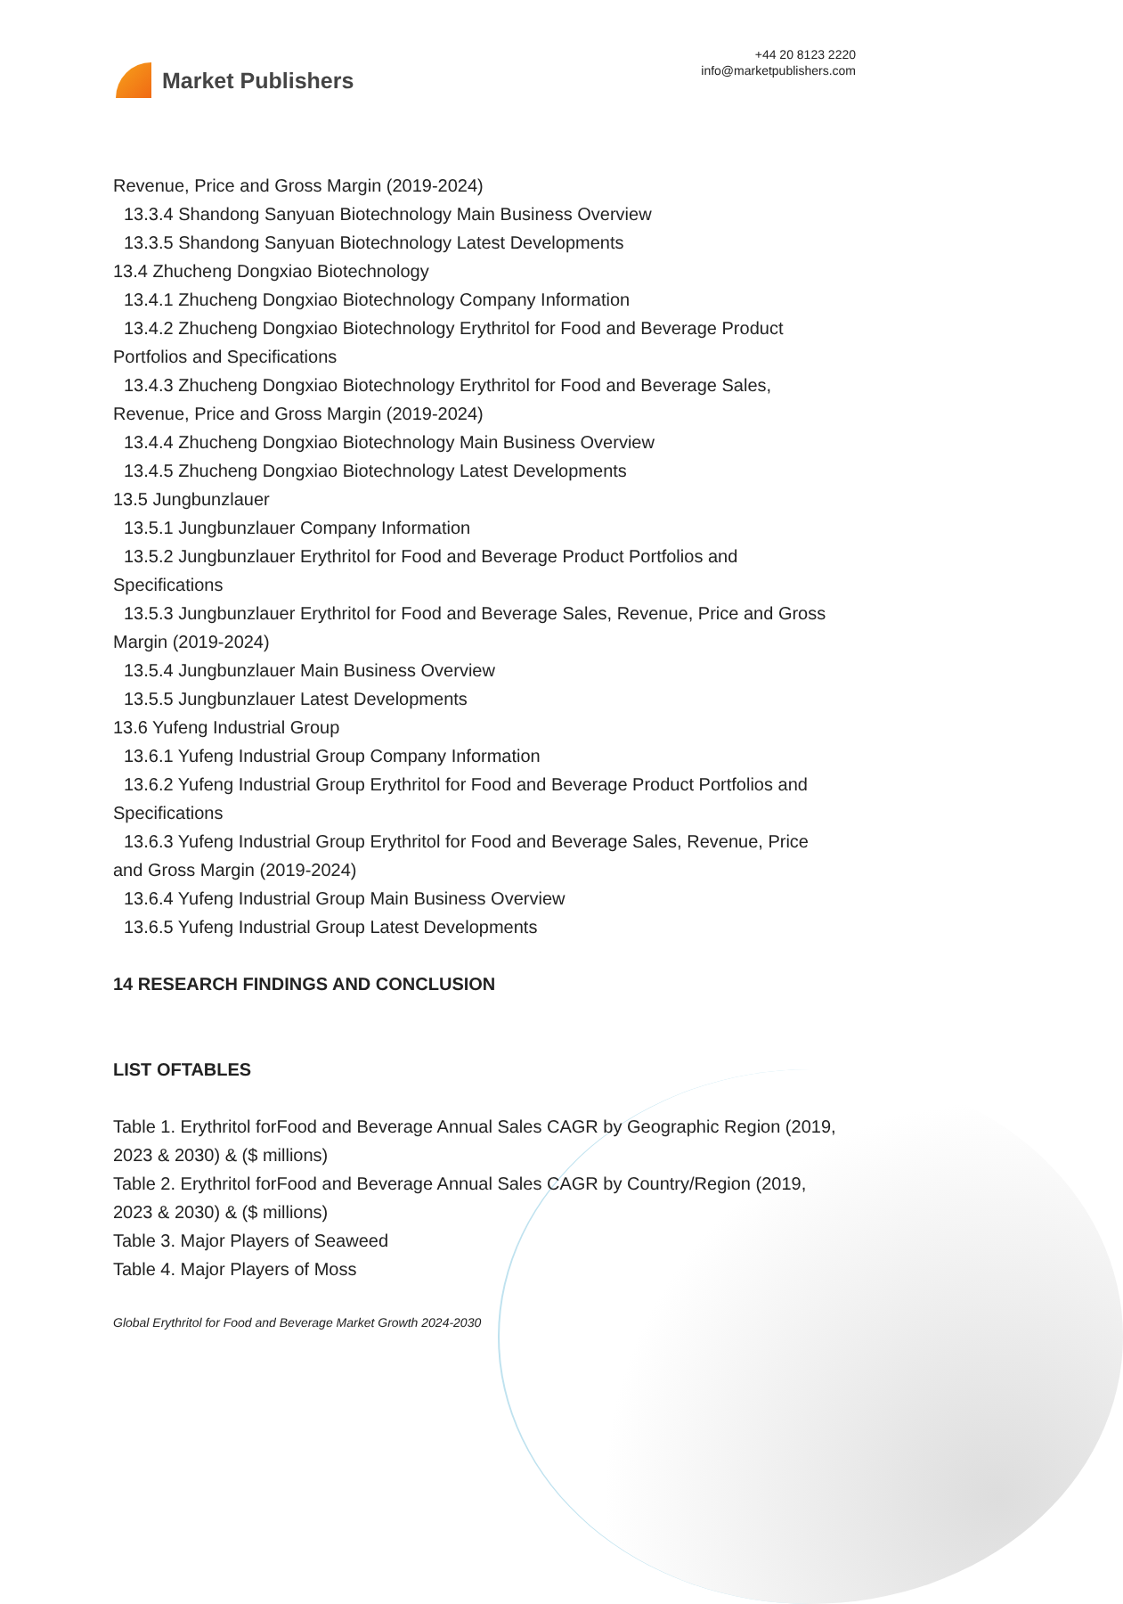Market Publishers
+44 20 8123 2220
info@marketpublishers.com
Revenue, Price and Gross Margin (2019-2024)
13.3.4 Shandong Sanyuan Biotechnology Main Business Overview
13.3.5 Shandong Sanyuan Biotechnology Latest Developments
13.4 Zhucheng Dongxiao Biotechnology
13.4.1 Zhucheng Dongxiao Biotechnology Company Information
13.4.2 Zhucheng Dongxiao Biotechnology Erythritol for Food and Beverage Product Portfolios and Specifications
13.4.3 Zhucheng Dongxiao Biotechnology Erythritol for Food and Beverage Sales, Revenue, Price and Gross Margin (2019-2024)
13.4.4 Zhucheng Dongxiao Biotechnology Main Business Overview
13.4.5 Zhucheng Dongxiao Biotechnology Latest Developments
13.5 Jungbunzlauer
13.5.1 Jungbunzlauer Company Information
13.5.2 Jungbunzlauer Erythritol for Food and Beverage Product Portfolios and Specifications
13.5.3 Jungbunzlauer Erythritol for Food and Beverage Sales, Revenue, Price and Gross Margin (2019-2024)
13.5.4 Jungbunzlauer Main Business Overview
13.5.5 Jungbunzlauer Latest Developments
13.6 Yufeng Industrial Group
13.6.1 Yufeng Industrial Group Company Information
13.6.2 Yufeng Industrial Group Erythritol for Food and Beverage Product Portfolios and Specifications
13.6.3 Yufeng Industrial Group Erythritol for Food and Beverage Sales, Revenue, Price and Gross Margin (2019-2024)
13.6.4 Yufeng Industrial Group Main Business Overview
13.6.5 Yufeng Industrial Group Latest Developments
14 RESEARCH FINDINGS AND CONCLUSION
LIST OFTABLES
Table 1. Erythritol forFood and Beverage Annual Sales CAGR by Geographic Region (2019, 2023 & 2030) & ($ millions)
Table 2. Erythritol forFood and Beverage Annual Sales CAGR by Country/Region (2019, 2023 & 2030) & ($ millions)
Table 3. Major Players of Seaweed
Table 4. Major Players of Moss
Global Erythritol for Food and Beverage Market Growth 2024-2030